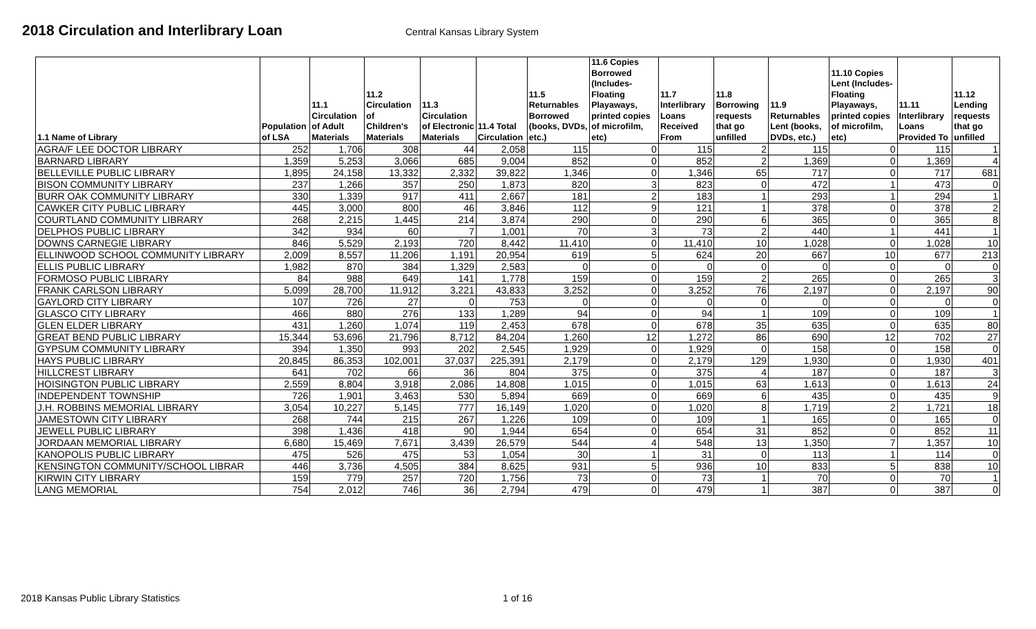2018 Circulation and Interlibrary Loan
Central Kansas Library System
| 1.1 Name of Library | Population of LSA | 11.1 Circulation of Adult Materials | 11.2 Circulation of Children's Materials | 11.3 Circulation of Electronic Materials | 11.4 Total Circulation | 11.5 Returnables Borrowed (books, DVDs, etc.) | 11.6 Copies Borrowed (Includes-Floating Playaways, printed copies of microfilm, etc) | 11.7 Interlibrary Loans Received From | 11.8 Borrowing requests that go unfilled | 11.9 Returnables Lent (books, DVDs, etc.) | 11.10 Copies Lent (Includes-Floating Playaways, printed copies of microfilm, etc) | 11.11 Interlibrary Loans Provided To | 11.12 Lending requests that go unfilled |
| --- | --- | --- | --- | --- | --- | --- | --- | --- | --- | --- | --- | --- | --- |
| AGRA/F LEE DOCTOR LIBRARY | 252 | 1,706 | 308 | 44 | 2,058 | 115 | 0 | 115 | 2 | 115 | 0 | 115 | 1 |
| BARNARD LIBRARY | 1,359 | 5,253 | 3,066 | 685 | 9,004 | 852 | 0 | 852 | 2 | 1,369 | 0 | 1,369 | 4 |
| BELLEVILLE PUBLIC LIBRARY | 1,895 | 24,158 | 13,332 | 2,332 | 39,822 | 1,346 | 0 | 1,346 | 65 | 717 | 0 | 717 | 681 |
| BISON COMMUNITY LIBRARY | 237 | 1,266 | 357 | 250 | 1,873 | 820 | 3 | 823 | 0 | 472 | 1 | 473 | 0 |
| BURR OAK COMMUNITY LIBRARY | 330 | 1,339 | 917 | 411 | 2,667 | 181 | 2 | 183 | 1 | 293 | 1 | 294 | 1 |
| CAWKER CITY PUBLIC LIBRARY | 445 | 3,000 | 800 | 46 | 3,846 | 112 | 9 | 121 | 1 | 378 | 0 | 378 | 2 |
| COURTLAND COMMUNITY LIBRARY | 268 | 2,215 | 1,445 | 214 | 3,874 | 290 | 0 | 290 | 6 | 365 | 0 | 365 | 8 |
| DELPHOS PUBLIC LIBRARY | 342 | 934 | 60 | 7 | 1,001 | 70 | 3 | 73 | 2 | 440 | 1 | 441 | 1 |
| DOWNS CARNEGIE LIBRARY | 846 | 5,529 | 2,193 | 720 | 8,442 | 11,410 | 0 | 11,410 | 10 | 1,028 | 0 | 1,028 | 10 |
| ELLINWOOD SCHOOL COMMUNITY LIBRARY | 2,009 | 8,557 | 11,206 | 1,191 | 20,954 | 619 | 5 | 624 | 20 | 667 | 10 | 677 | 213 |
| ELLIS PUBLIC LIBRARY | 1,982 | 870 | 384 | 1,329 | 2,583 | 0 | 0 | 0 | 0 | 0 | 0 | 0 | 0 |
| FORMOSO PUBLIC LIBRARY | 84 | 988 | 649 | 141 | 1,778 | 159 | 0 | 159 | 2 | 265 | 0 | 265 | 3 |
| FRANK CARLSON LIBRARY | 5,099 | 28,700 | 11,912 | 3,221 | 43,833 | 3,252 | 0 | 3,252 | 76 | 2,197 | 0 | 2,197 | 90 |
| GAYLORD CITY LIBRARY | 107 | 726 | 27 | 0 | 753 | 0 | 0 | 0 | 0 | 0 | 0 | 0 | 0 |
| GLASCO CITY LIBRARY | 466 | 880 | 276 | 133 | 1,289 | 94 | 0 | 94 | 1 | 109 | 0 | 109 | 1 |
| GLEN ELDER LIBRARY | 431 | 1,260 | 1,074 | 119 | 2,453 | 678 | 0 | 678 | 35 | 635 | 0 | 635 | 80 |
| GREAT BEND PUBLIC LIBRARY | 15,344 | 53,696 | 21,796 | 8,712 | 84,204 | 1,260 | 12 | 1,272 | 86 | 690 | 12 | 702 | 27 |
| GYPSUM COMMUNITY LIBRARY | 394 | 1,350 | 993 | 202 | 2,545 | 1,929 | 0 | 1,929 | 0 | 158 | 0 | 158 | 0 |
| HAYS PUBLIC LIBRARY | 20,845 | 86,353 | 102,001 | 37,037 | 225,391 | 2,179 | 0 | 2,179 | 129 | 1,930 | 0 | 1,930 | 401 |
| HILLCREST LIBRARY | 641 | 702 | 66 | 36 | 804 | 375 | 0 | 375 | 4 | 187 | 0 | 187 | 3 |
| HOISINGTON PUBLIC LIBRARY | 2,559 | 8,804 | 3,918 | 2,086 | 14,808 | 1,015 | 0 | 1,015 | 63 | 1,613 | 0 | 1,613 | 24 |
| INDEPENDENT TOWNSHIP | 726 | 1,901 | 3,463 | 530 | 5,894 | 669 | 0 | 669 | 6 | 435 | 0 | 435 | 9 |
| J.H. ROBBINS MEMORIAL LIBRARY | 3,054 | 10,227 | 5,145 | 777 | 16,149 | 1,020 | 0 | 1,020 | 8 | 1,719 | 2 | 1,721 | 18 |
| JAMESTOWN CITY LIBRARY | 268 | 744 | 215 | 267 | 1,226 | 109 | 0 | 109 | 1 | 165 | 0 | 165 | 0 |
| JEWELL PUBLIC LIBRARY | 398 | 1,436 | 418 | 90 | 1,944 | 654 | 0 | 654 | 31 | 852 | 0 | 852 | 11 |
| JORDAAN MEMORIAL LIBRARY | 6,680 | 15,469 | 7,671 | 3,439 | 26,579 | 544 | 4 | 548 | 13 | 1,350 | 7 | 1,357 | 10 |
| KANOPOLIS PUBLIC LIBRARY | 475 | 526 | 475 | 53 | 1,054 | 30 | 1 | 31 | 0 | 113 | 1 | 114 | 0 |
| KENSINGTON COMMUNITY/SCHOOL LIBRAR | 446 | 3,736 | 4,505 | 384 | 8,625 | 931 | 5 | 936 | 10 | 833 | 5 | 838 | 10 |
| KIRWIN CITY LIBRARY | 159 | 779 | 257 | 720 | 1,756 | 73 | 0 | 73 | 1 | 70 | 0 | 70 | 1 |
| LANG MEMORIAL | 754 | 2,012 | 746 | 36 | 2,794 | 479 | 0 | 479 | 1 | 387 | 0 | 387 | 0 |
2018 Kansas Public Library Statistics 1 of 16